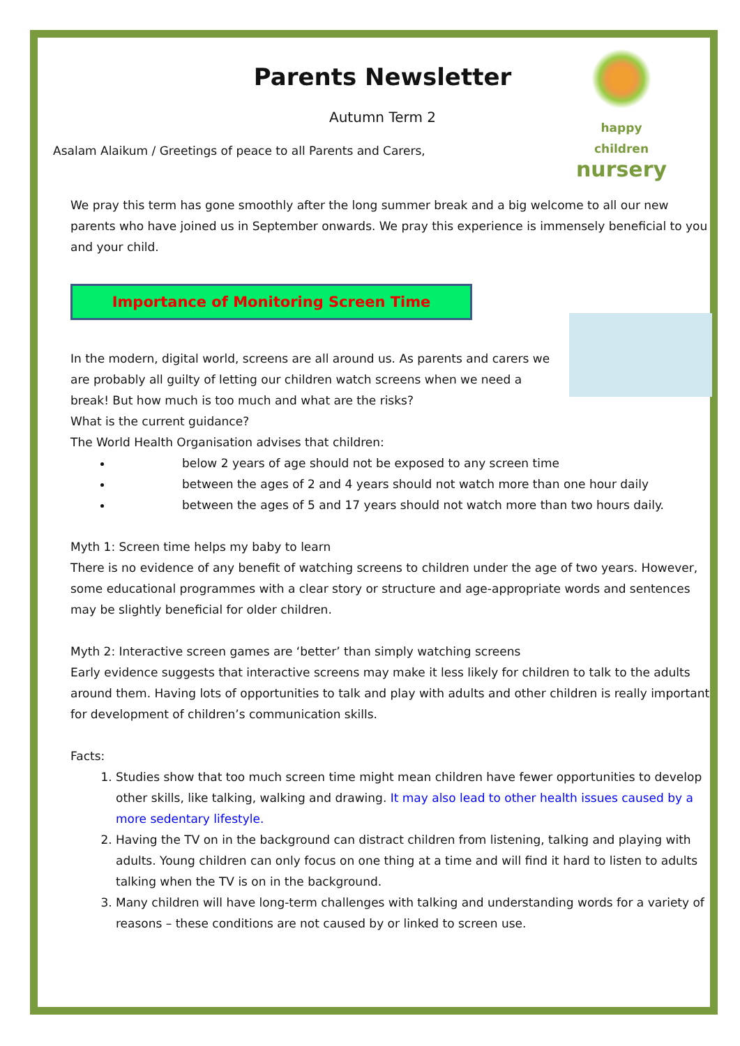happy children
nursery
Parents Newsletter
Autumn Term 2
Asalam Alaikum / Greetings of peace to all Parents and Carers,
We pray this term has gone smoothly after the long summer break and a big welcome to all our new parents who have joined us in September onwards. We pray this experience is immensely beneficial to you and your child.
Importance of Monitoring Screen Time
In the modern, digital world, screens are all around us. As parents and carers we are probably all guilty of letting our children watch screens when we need a break! But how much is too much and what are the risks?
What is the current guidance?
The World Health Organisation advises that children:
below 2 years of age should not be exposed to any screen time
between the ages of 2 and 4 years should not watch more than one hour daily
between the ages of 5 and 17 years should not watch more than two hours daily.
Myth 1: Screen time helps my baby to learn
There is no evidence of any benefit of watching screens to children under the age of two years. However, some educational programmes with a clear story or structure and age-appropriate words and sentences may be slightly beneficial for older children.
Myth 2: Interactive screen games are ‘better’ than simply watching screens
Early evidence suggests that interactive screens may make it less likely for children to talk to the adults around them. Having lots of opportunities to talk and play with adults and other children is really important for development of children’s communication skills.
Facts:
1. Studies show that too much screen time might mean children have fewer opportunities to develop other skills, like talking, walking and drawing. It may also lead to other health issues caused by a more sedentary lifestyle.
2. Having the TV on in the background can distract children from listening, talking and playing with adults. Young children can only focus on one thing at a time and will find it hard to listen to adults talking when the TV is on in the background.
3. Many children will have long-term challenges with talking and understanding words for a variety of reasons – these conditions are not caused by or linked to screen use.